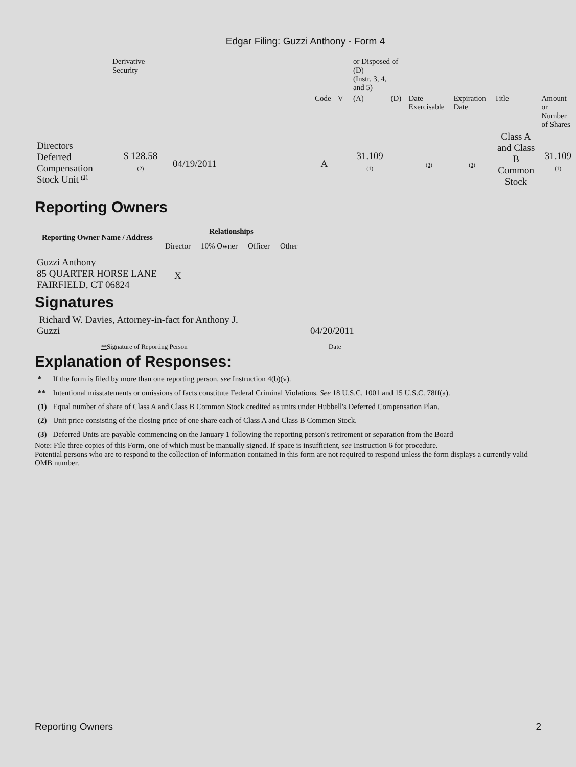Edgar Filing: Guzzi Anthony - Form 4
| | Derivative Security | | | | | or Disposed of (D) (Instr. 3, 4, and 5) | | | | | |
| | | | Code | V | | (A) | (D) | Date Exercisable | Expiration Date | Title | Amount or Number of Shares |
| Directors Deferred Compensation Stock Unit <sup>(1)</sup> | $ 128.58 (2) | 04/19/2011 | A | | | 31.109 (1) | | (3) | (3) | Class A and Class B Common Stock | 31.109 (1) |
Reporting Owners
| Reporting Owner Name / Address | Relationships | | | |
| --- | --- | --- | --- | --- |
| | Director | 10% Owner | Officer | Other |
| Guzzi Anthony 85 QUARTER HORSE LANE FAIRFIELD, CT 06824 | X | | | |
Signatures
| Richard W. Davies, Attorney-in-fact for Anthony J. Guzzi | 04/20/2011 |
| ** Signature of Reporting Person | Date |
Explanation of Responses:
| * | If the form is filed by more than one reporting person, see Instruction 4(b)(v). |
| ** | Intentional misstatements or omissions of facts constitute Federal Criminal Violations. See 18 U.S.C. 1001 and 15 U.S.C. 78ff(a). |
| (1) | Equal number of share of Class A and Class B Common Stock credited as units under Hubbell's Deferred Compensation Plan. |
| (2) | Unit price consisting of the closing price of one share each of Class A and Class B Common Stock. |
| (3) | Deferred Units are payable commencing on the January 1 following the reporting person's retirement or separation from the Board |
Note: File three copies of this Form, one of which must be manually signed. If space is insufficient, see Instruction 6 for procedure.
Potential persons who are to respond to the collection of information contained in this form are not required to respond unless the form displays a currently valid OMB number.
Reporting Owners 2